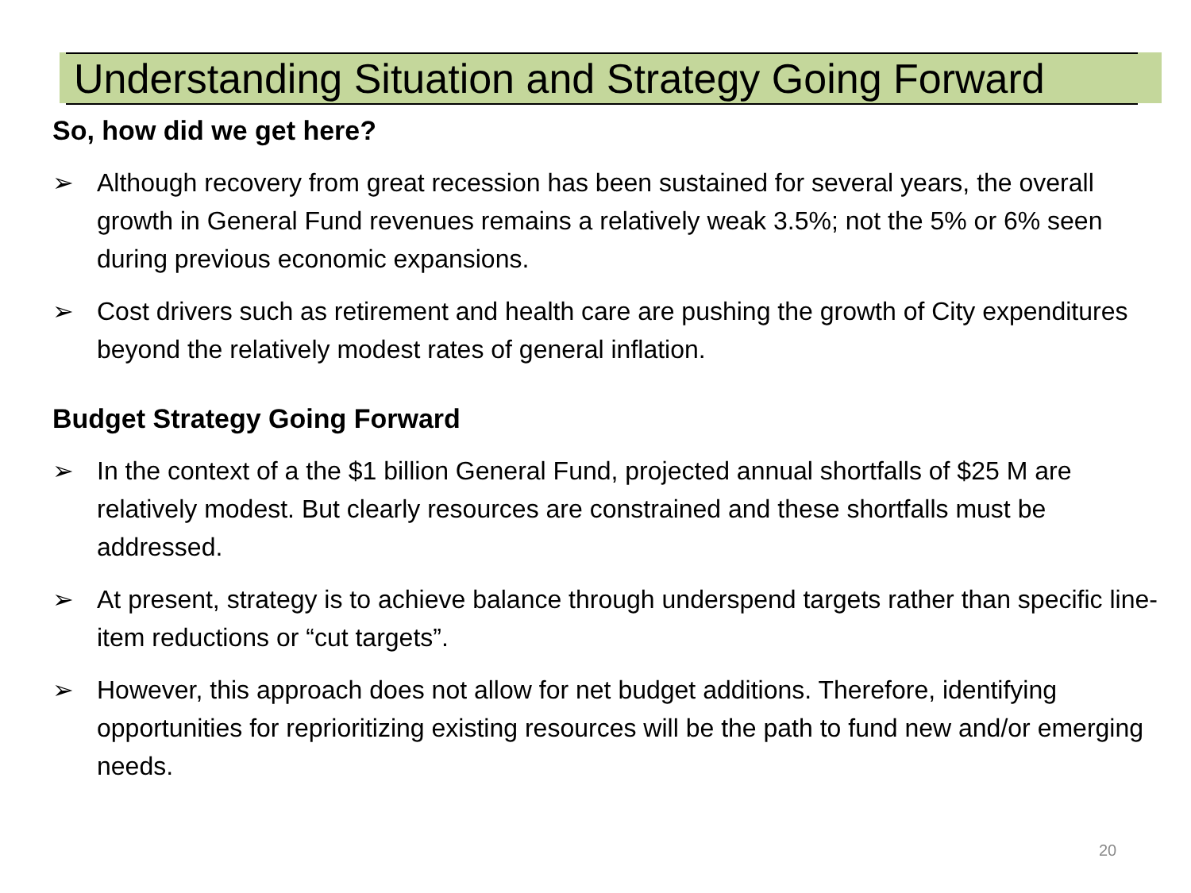Understanding Situation and Strategy Going Forward
So, how did we get here?
➢ Although recovery from great recession has been sustained for several years, the overall growth in General Fund revenues remains a relatively weak 3.5%; not the 5% or 6% seen during previous economic expansions.
➢ Cost drivers such as retirement and health care are pushing the growth of City expenditures beyond the relatively modest rates of general inflation.
Budget Strategy Going Forward
➢ In the context of a the $1 billion General Fund, projected annual shortfalls of $25 M are relatively modest. But clearly resources are constrained and these shortfalls must be addressed.
➢ At present, strategy is to achieve balance through underspend targets rather than specific line-item reductions or “cut targets”.
➢ However, this approach does not allow for net budget additions. Therefore, identifying opportunities for reprioritizing existing resources will be the path to fund new and/or emerging needs.
20